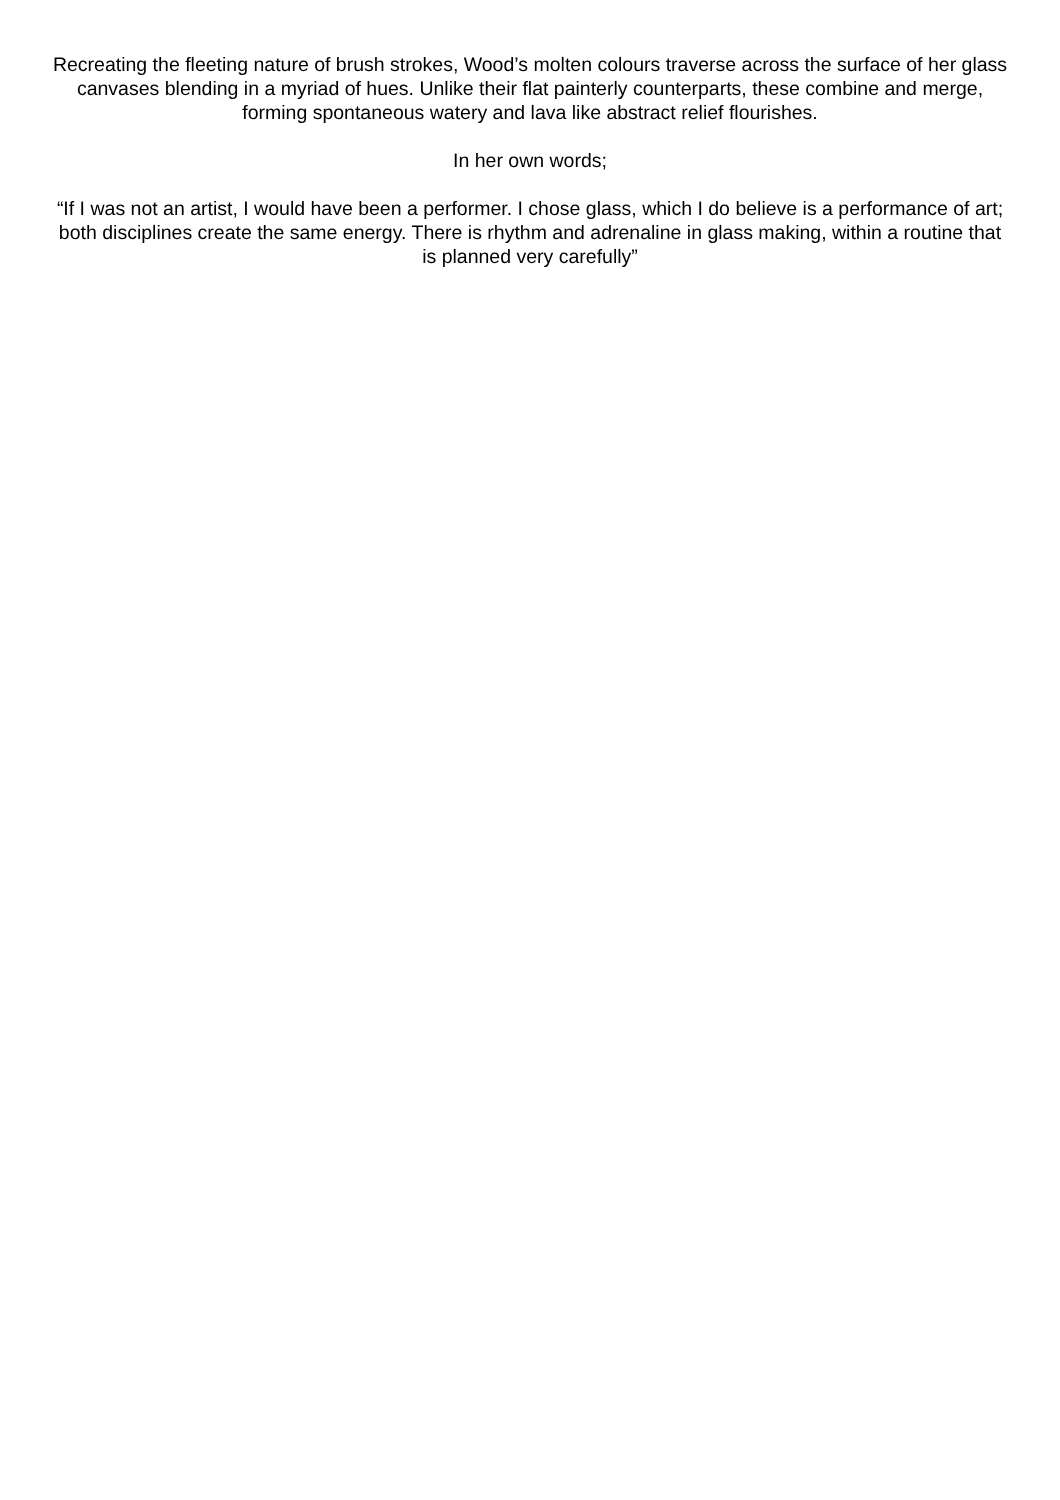Recreating the fleeting nature of brush strokes, Wood’s molten colours traverse across the surface of her glass canvases blending in a myriad of hues. Unlike their flat painterly counterparts, these combine and merge, forming spontaneous watery and lava like abstract relief flourishes.
In her own words;
“If I was not an artist, I would have been a performer. I chose glass, which I do believe is a performance of art; both disciplines create the same energy. There is rhythm and adrenaline in glass making, within a routine that is planned very carefully”